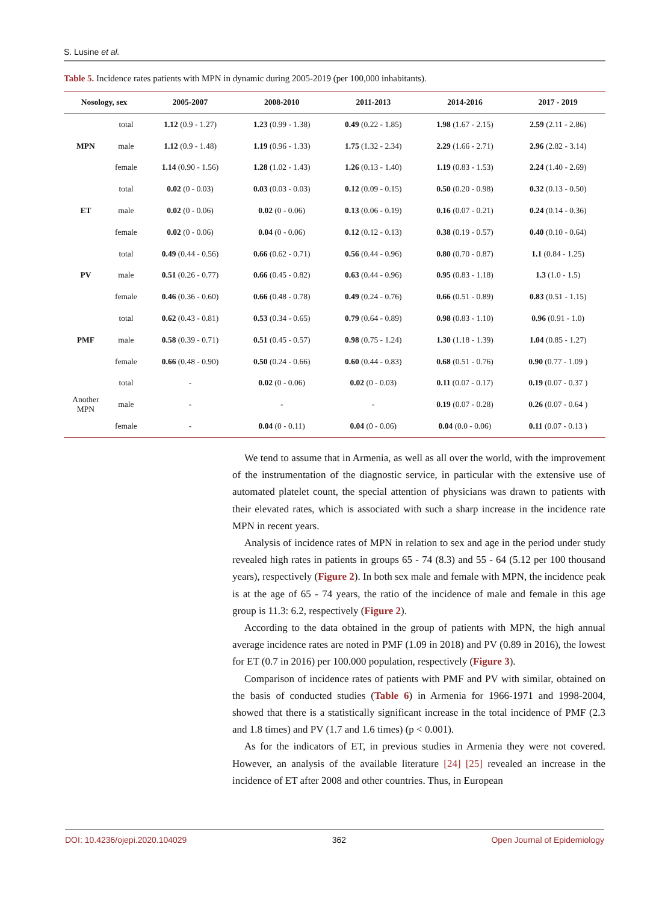S. Lusine et al.
Table 5. Incidence rates patients with MPN in dynamic during 2005-2019 (per 100,000 inhabitants).
| Nosology, sex | | 2005-2007 | 2008-2010 | 2011-2013 | 2014-2016 | 2017 - 2019 |
| --- | --- | --- | --- | --- | --- | --- |
| MPN | total | 1.12 (0.9 - 1.27) | 1.23 (0.99 - 1.38) | 0.49 (0.22 - 1.85) | 1.98 (1.67 - 2.15) | 2.59 (2.11 - 2.86) |
| | male | 1.12 (0.9 - 1.48) | 1.19 (0.96 - 1.33) | 1.75 (1.32 - 2.34) | 2.29 (1.66 - 2.71) | 2.96 (2.82 - 3.14) |
| | female | 1.14 (0.90 - 1.56) | 1.28 (1.02 - 1.43) | 1.26 (0.13 - 1.40) | 1.19 (0.83 - 1.53) | 2.24 (1.40 - 2.69) |
| ET | total | 0.02 (0 - 0.03) | 0.03 (0.03 - 0.03) | 0.12 (0.09 - 0.15) | 0.50 (0.20 - 0.98) | 0.32 (0.13 - 0.50) |
| | male | 0.02 (0 - 0.06) | 0.02 (0 - 0.06) | 0.13 (0.06 - 0.19) | 0.16 (0.07 - 0.21) | 0.24 (0.14 - 0.36) |
| | female | 0.02 (0 - 0.06) | 0.04 (0 - 0.06) | 0.12 (0.12 - 0.13) | 0.38 (0.19 - 0.57) | 0.40 (0.10 - 0.64) |
| PV | total | 0.49 (0.44 - 0.56) | 0.66 (0.62 - 0.71) | 0.56 (0.44 - 0.96) | 0.80 (0.70 - 0.87) | 1.1 (0.84 - 1.25) |
| | male | 0.51 (0.26 - 0.77) | 0.66 (0.45 - 0.82) | 0.63 (0.44 - 0.96) | 0.95 (0.83 - 1.18) | 1.3 (1.0 - 1.5) |
| | female | 0.46 (0.36 - 0.60) | 0.66 (0.48 - 0.78) | 0.49 (0.24 - 0.76) | 0.66 (0.51 - 0.89) | 0.83 (0.51 - 1.15) |
| PMF | total | 0.62 (0.43 - 0.81) | 0.53 (0.34 - 0.65) | 0.79 (0.64 - 0.89) | 0.98 (0.83 - 1.10) | 0.96 (0.91 - 1.0) |
| | male | 0.58 (0.39 - 0.71) | 0.51 (0.45 - 0.57) | 0.98 (0.75 - 1.24) | 1.30 (1.18 - 1.39) | 1.04 (0.85 - 1.27) |
| | female | 0.66 (0.48 - 0.90) | 0.50 (0.24 - 0.66) | 0.60 (0.44 - 0.83) | 0.68 (0.51 - 0.76) | 0.90 (0.77 - 1.09 ) |
| Another MPN | total | - | 0.02 (0 - 0.06) | 0.02 (0 - 0.03) | 0.11 (0.07 - 0.17) | 0.19 (0.07 - 0.37 ) |
| | male | - | - | - | 0.19 (0.07 - 0.28) | 0.26 (0.07 - 0.64 ) |
| | female | - | 0.04 (0 - 0.11) | 0.04 (0 - 0.06) | 0.04 (0.0 - 0.06) | 0.11 (0.07 - 0.13 ) |
We tend to assume that in Armenia, as well as all over the world, with the improvement of the instrumentation of the diagnostic service, in particular with the extensive use of automated platelet count, the special attention of physicians was drawn to patients with their elevated rates, which is associated with such a sharp increase in the incidence rate MPN in recent years.
Analysis of incidence rates of MPN in relation to sex and age in the period under study revealed high rates in patients in groups 65 - 74 (8.3) and 55 - 64 (5.12 per 100 thousand years), respectively (Figure 2). In both sex male and female with MPN, the incidence peak is at the age of 65 - 74 years, the ratio of the incidence of male and female in this age group is 11.3: 6.2, respectively (Figure 2).
According to the data obtained in the group of patients with MPN, the high annual average incidence rates are noted in PMF (1.09 in 2018) and PV (0.89 in 2016), the lowest for ET (0.7 in 2016) per 100.000 population, respectively (Figure 3).
Comparison of incidence rates of patients with PMF and PV with similar, obtained on the basis of conducted studies (Table 6) in Armenia for 1966-1971 and 1998-2004, showed that there is a statistically significant increase in the total incidence of PMF (2.3 and 1.8 times) and PV (1.7 and 1.6 times) (p < 0.001).
As for the indicators of ET, in previous studies in Armenia they were not covered. However, an analysis of the available literature [24] [25] revealed an increase in the incidence of ET after 2008 and other countries. Thus, in European
DOI: 10.4236/ojepi.2020.104029 362 Open Journal of Epidemiology